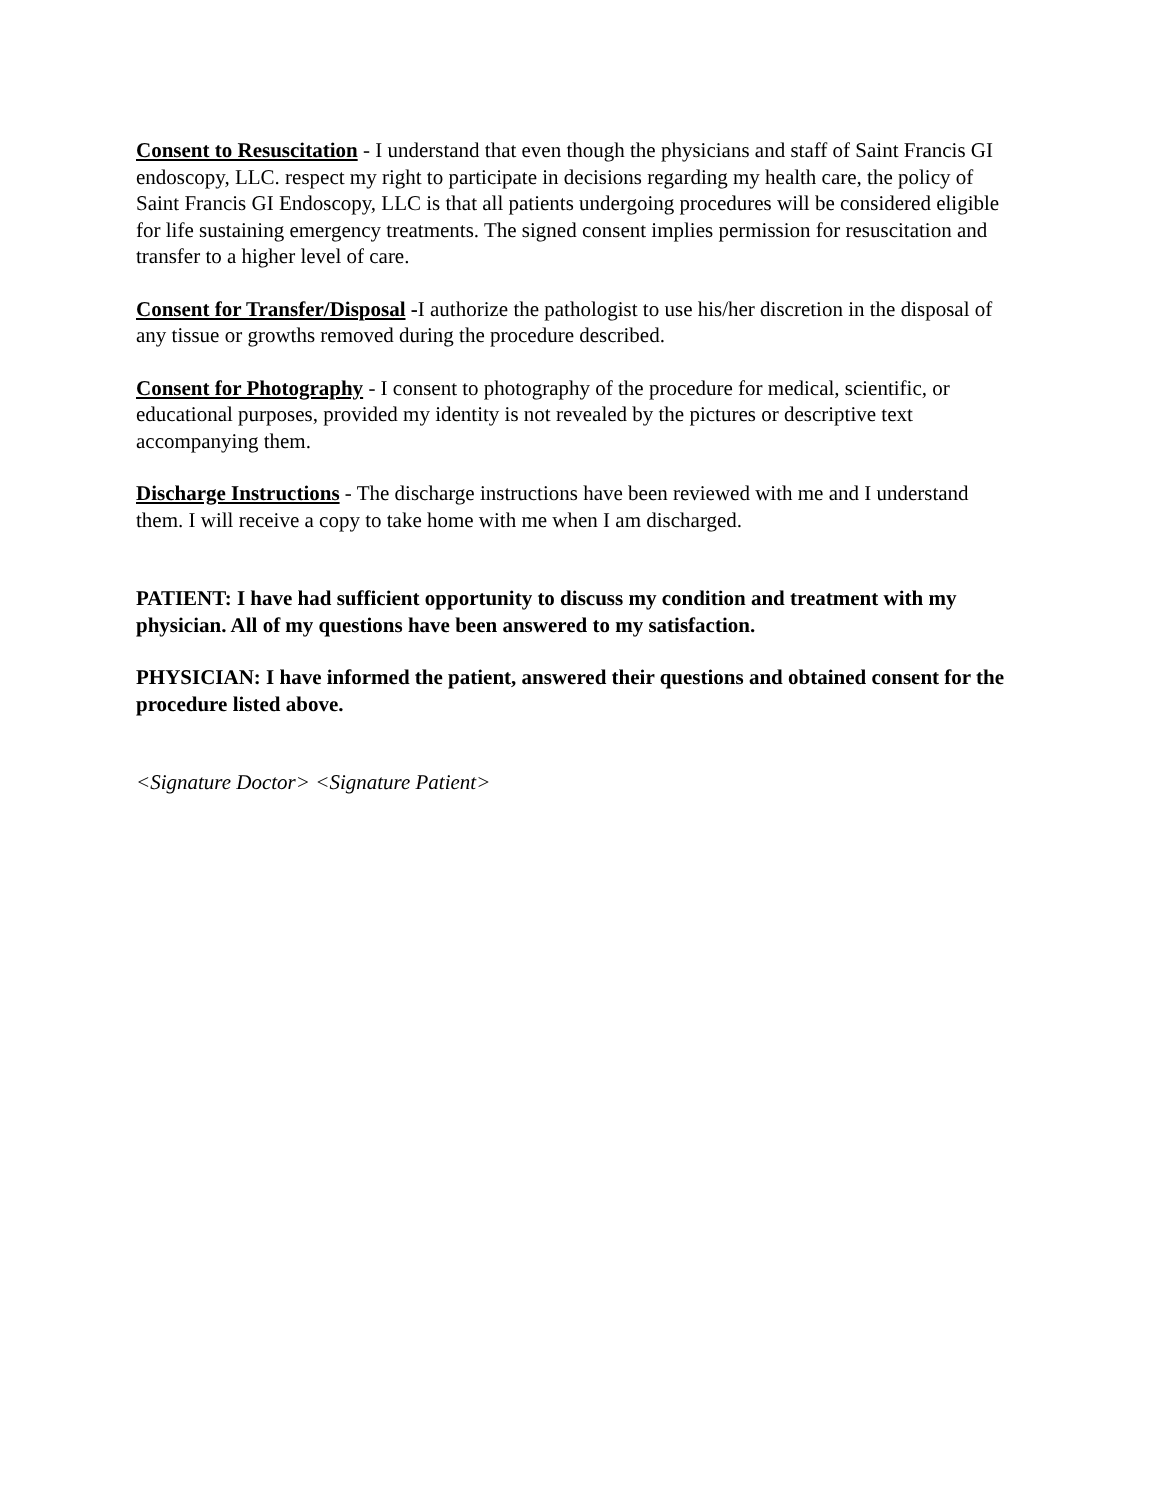Consent to Resuscitation - I understand that even though the physicians and staff of Saint Francis GI endoscopy, LLC. respect my right to participate in decisions regarding my health care, the policy of Saint Francis GI Endoscopy, LLC is that all patients undergoing procedures will be considered eligible for life sustaining emergency treatments. The signed consent implies permission for resuscitation and transfer to a higher level of care.
Consent for Transfer/Disposal -I authorize the pathologist to use his/her discretion in the disposal of any tissue or growths removed during the procedure described.
Consent for Photography - I consent to photography of the procedure for medical, scientific, or educational purposes, provided my identity is not revealed by the pictures or descriptive text accompanying them.
Discharge Instructions - The discharge instructions have been reviewed with me and I understand them. I will receive a copy to take home with me when I am discharged.
PATIENT: I have had sufficient opportunity to discuss my condition and treatment with my physician. All of my questions have been answered to my satisfaction.
PHYSICIAN: I have informed the patient, answered their questions and obtained consent for the procedure listed above.
<Signature Doctor> <Signature Patient>